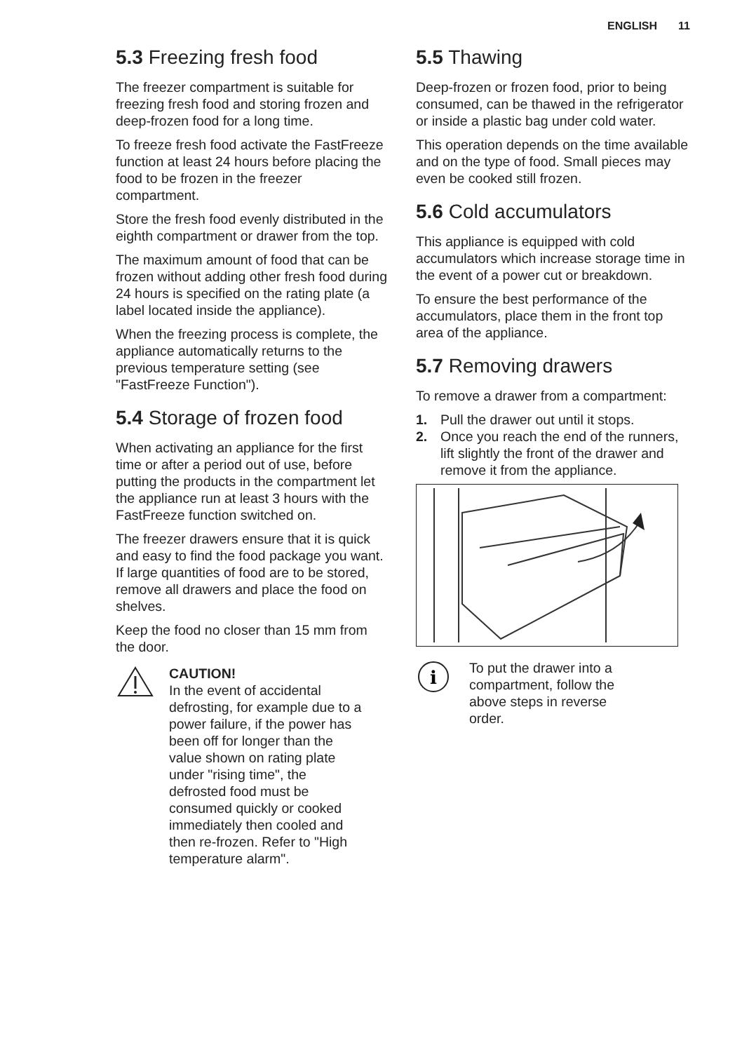ENGLISH 11
5.3 Freezing fresh food
The freezer compartment is suitable for freezing fresh food and storing frozen and deep-frozen food for a long time.
To freeze fresh food activate the FastFreeze function at least 24 hours before placing the food to be frozen in the freezer compartment.
Store the fresh food evenly distributed in the eighth compartment or drawer from the top.
The maximum amount of food that can be frozen without adding other fresh food during 24 hours is specified on the rating plate (a label located inside the appliance).
When the freezing process is complete, the appliance automatically returns to the previous temperature setting (see "FastFreeze Function").
5.4 Storage of frozen food
When activating an appliance for the first time or after a period out of use, before putting the products in the compartment let the appliance run at least 3 hours with the FastFreeze function switched on.
The freezer drawers ensure that it is quick and easy to find the food package you want. If large quantities of food are to be stored, remove all drawers and place the food on shelves.
Keep the food no closer than 15 mm from the door.
CAUTION!
In the event of accidental defrosting, for example due to a power failure, if the power has been off for longer than the value shown on rating plate under "rising time", the defrosted food must be consumed quickly or cooked immediately then cooled and then re-frozen. Refer to "High temperature alarm".
5.5 Thawing
Deep-frozen or frozen food, prior to being consumed, can be thawed in the refrigerator or inside a plastic bag under cold water.
This operation depends on the time available and on the type of food. Small pieces may even be cooked still frozen.
5.6 Cold accumulators
This appliance is equipped with cold accumulators which increase storage time in the event of a power cut or breakdown.
To ensure the best performance of the accumulators, place them in the front top area of the appliance.
5.7 Removing drawers
To remove a drawer from a compartment:
1. Pull the drawer out until it stops.
2. Once you reach the end of the runners, lift slightly the front of the drawer and remove it from the appliance.
i
To put the drawer into a compartment, follow the above steps in reverse order.